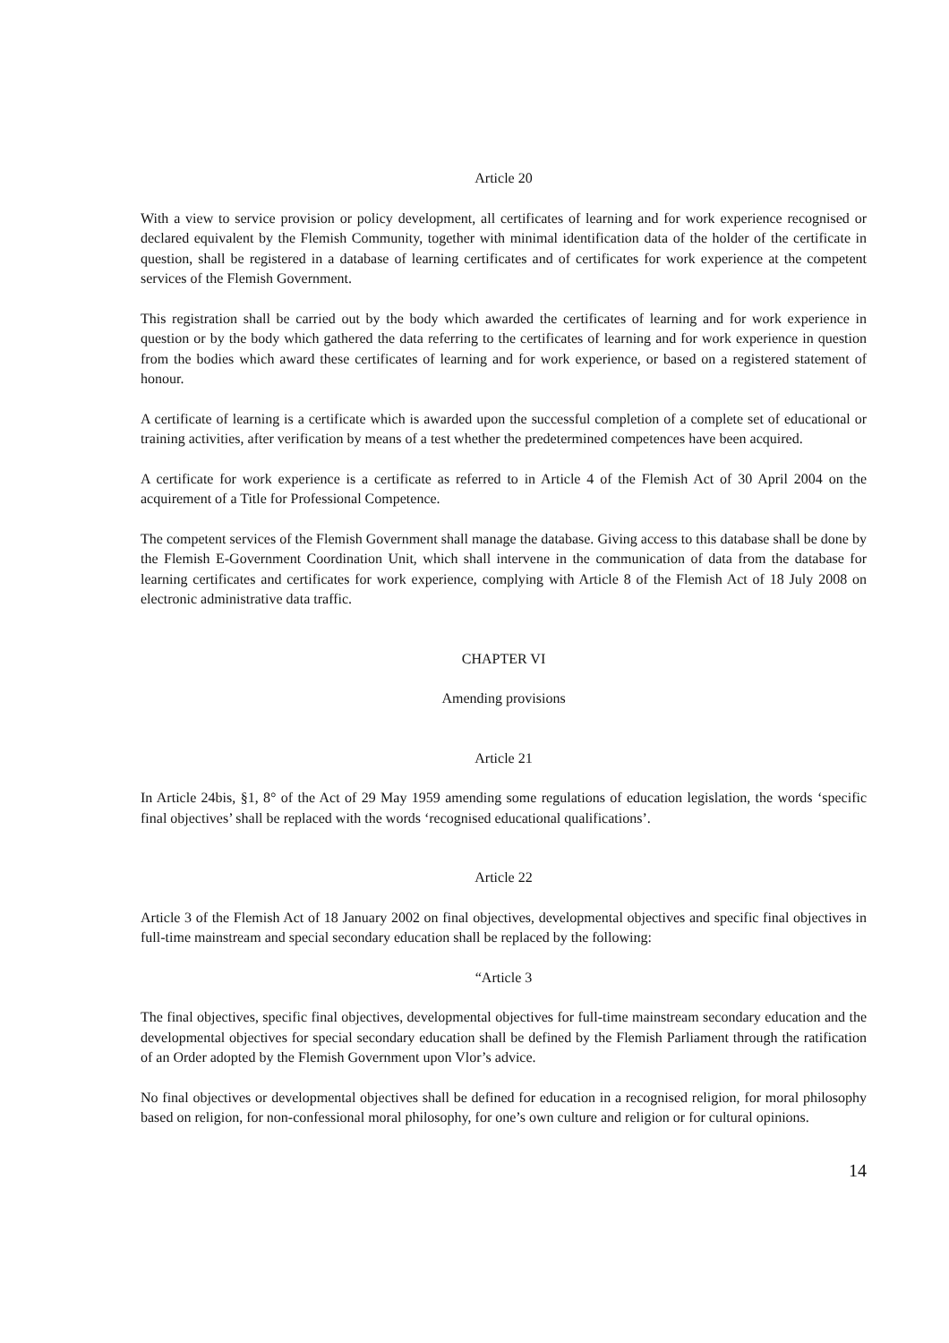Article 20
With a view to service provision or policy development, all certificates of learning and for work experience recognised or declared equivalent by the Flemish Community, together with minimal identification data of the holder of the certificate in question, shall be registered in a database of learning certificates and of certificates for work experience at the competent services of the Flemish Government.
This registration shall be carried out by the body which awarded the certificates of learning and for work experience in question or by the body which gathered the data referring to the certificates of learning and for work experience in question from the bodies which award these certificates of learning and for work experience, or based on a registered statement of honour.
A certificate of learning is a certificate which is awarded upon the successful completion of a complete set of educational or training activities, after verification by means of a test whether the predetermined competences have been acquired.
A certificate for work experience is a certificate as referred to in Article 4 of the Flemish Act of 30 April 2004 on the acquirement of a Title for Professional Competence.
The competent services of the Flemish Government shall manage the database. Giving access to this database shall be done by the Flemish E-Government Coordination Unit, which shall intervene in the communication of data from the database for learning certificates and certificates for work experience, complying with Article 8 of the Flemish Act of 18 July 2008 on electronic administrative data traffic.
CHAPTER VI
Amending provisions
Article 21
In Article 24bis, §1, 8° of the Act of 29 May 1959 amending some regulations of education legislation, the words ‘specific final objectives’ shall be replaced with the words ‘recognised educational qualifications’.
Article 22
Article 3 of the Flemish Act of 18 January 2002 on final objectives, developmental objectives and specific final objectives in full-time mainstream and special secondary education shall be replaced by the following:
“Article 3
The final objectives, specific final objectives, developmental objectives for full-time mainstream secondary education and the developmental objectives for special secondary education shall be defined by the Flemish Parliament through the ratification of an Order adopted by the Flemish Government upon Vlor’s advice.
No final objectives or developmental objectives shall be defined for education in a recognised religion, for moral philosophy based on religion, for non-confessional moral philosophy, for one’s own culture and religion or for cultural opinions.
14